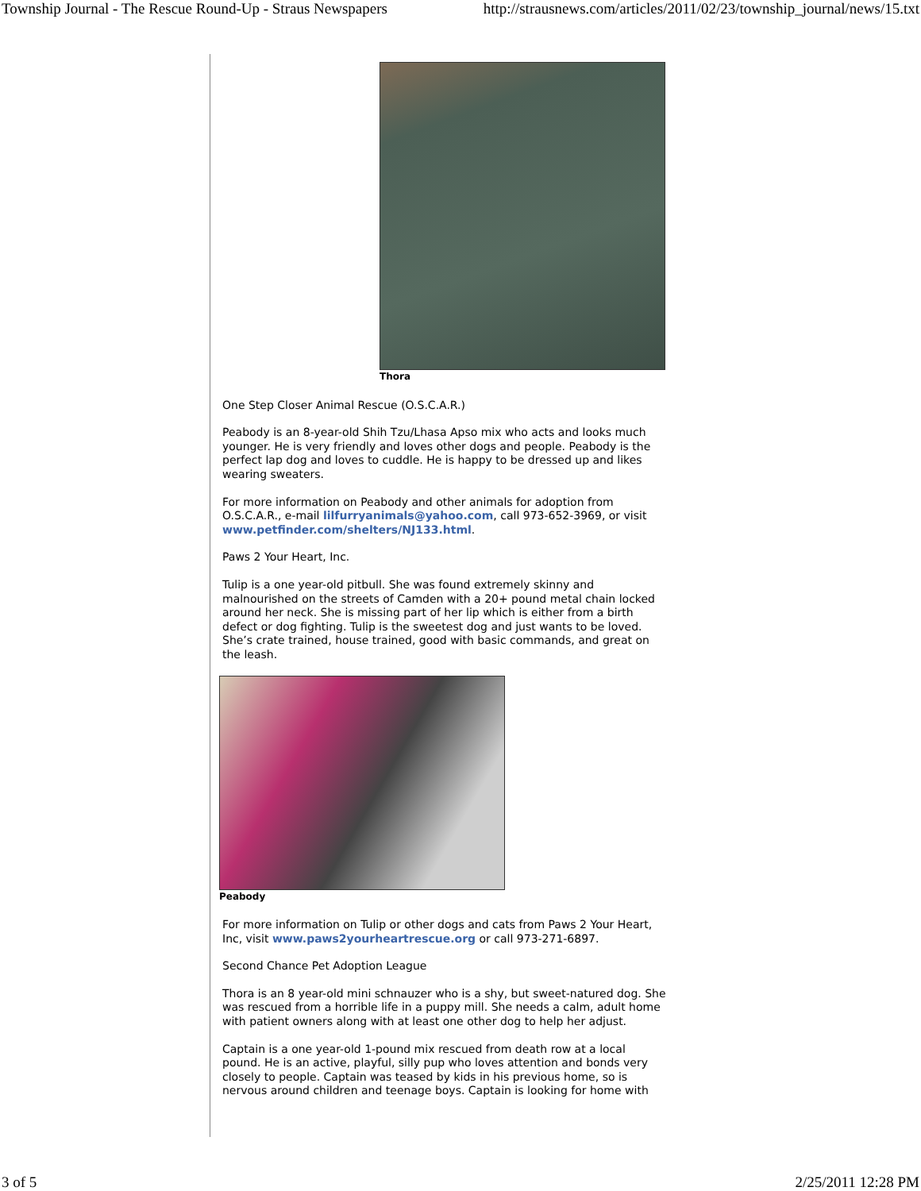Township Journal - The Rescue Round-Up - Straus Newspapers http://strausnews.com/articles/2011/02/23/township_journal/news/15.txt
Thora
One Step Closer Animal Rescue (O.S.C.A.R.)
Peabody is an 8-year-old Shih Tzu/Lhasa Apso mix who acts and looks much younger. He is very friendly and loves other dogs and people. Peabody is the perfect lap dog and loves to cuddle. He is happy to be dressed up and likes wearing sweaters.
For more information on Peabody and other animals for adoption from O.S.C.A.R., e-mail lilfurryanimals@yahoo.com, call 973-652-3969, or visit www.petfinder.com/shelters/NJ133.html.
Paws 2 Your Heart, Inc.
Tulip is a one year-old pitbull. She was found extremely skinny and malnourished on the streets of Camden with a 20+ pound metal chain locked around her neck. She is missing part of her lip which is either from a birth defect or dog fighting. Tulip is the sweetest dog and just wants to be loved. She’s crate trained, house trained, good with basic commands, and great on the leash.
Peabody
For more information on Tulip or other dogs and cats from Paws 2 Your Heart, Inc, visit www.paws2yourheartrescue.org or call 973-271-6897.
Second Chance Pet Adoption League
Thora is an 8 year-old mini schnauzer who is a shy, but sweet-natured dog. She was rescued from a horrible life in a puppy mill. She needs a calm, adult home with patient owners along with at least one other dog to help her adjust.
Captain is a one year-old 1-pound mix rescued from death row at a local pound. He is an active, playful, silly pup who loves attention and bonds very closely to people. Captain was teased by kids in his previous home, so is nervous around children and teenage boys. Captain is looking for home with
3 of 5 2/25/2011 12:28 PM